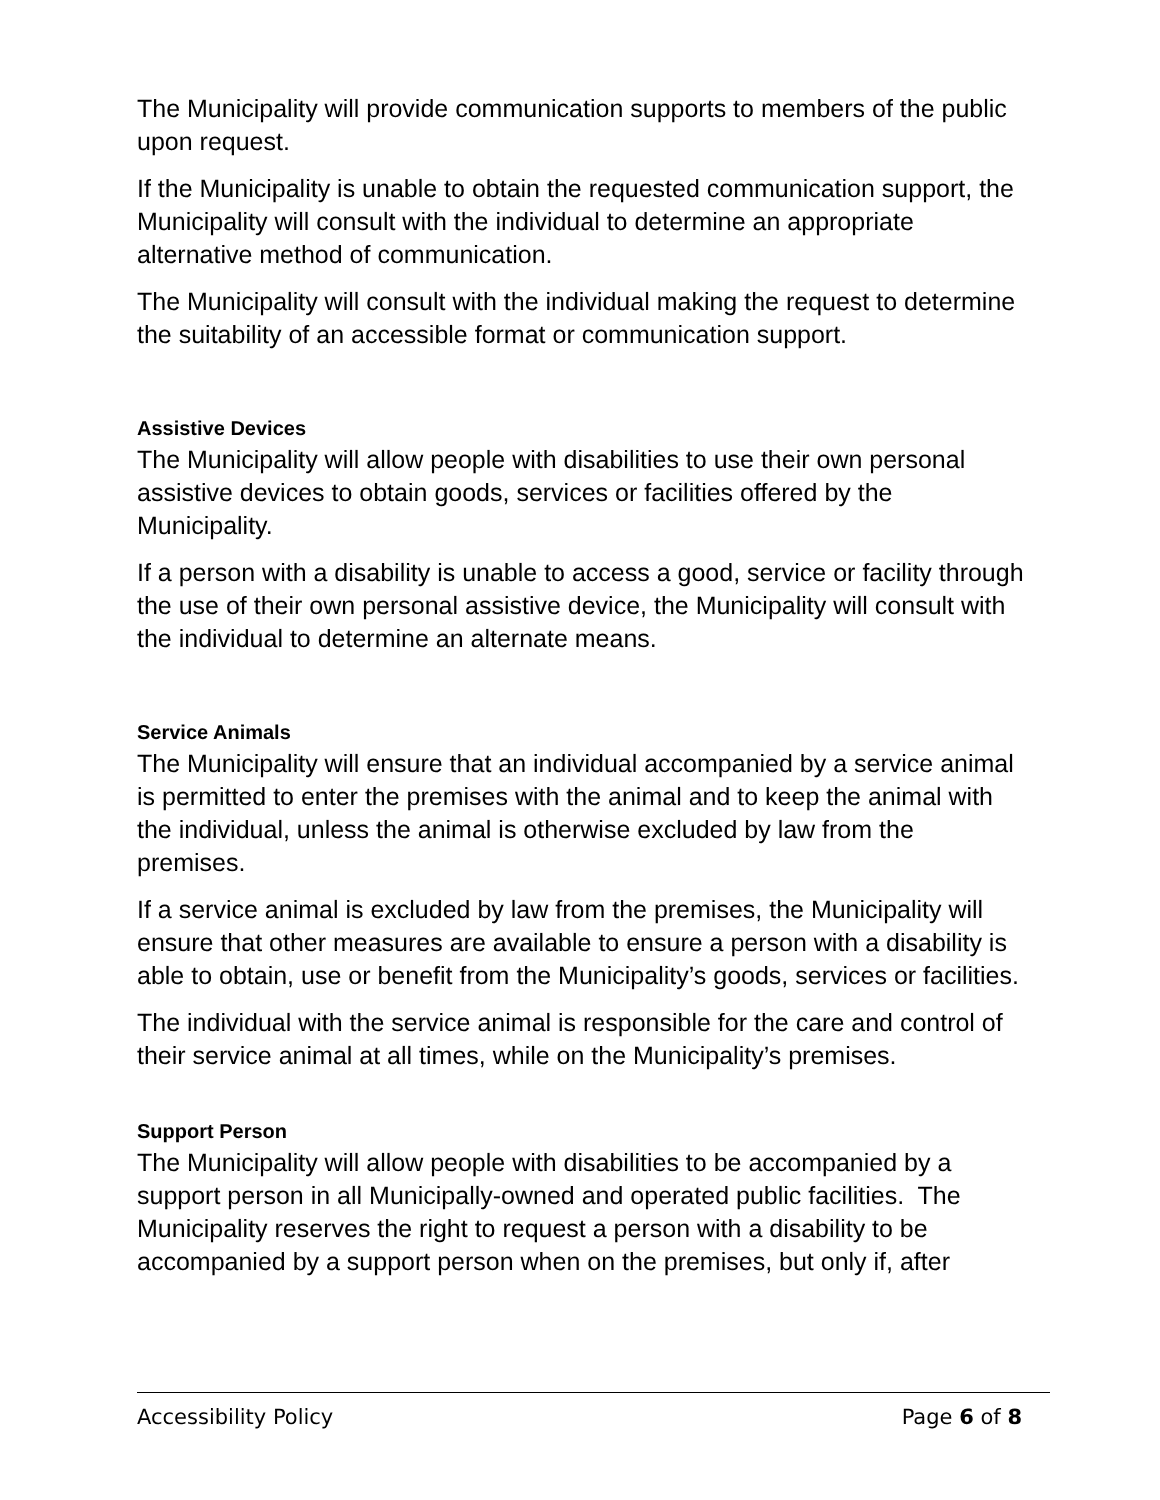The Municipality will provide communication supports to members of the public upon request.
If the Municipality is unable to obtain the requested communication support, the Municipality will consult with the individual to determine an appropriate alternative method of communication.
The Municipality will consult with the individual making the request to determine the suitability of an accessible format or communication support.
Assistive Devices
The Municipality will allow people with disabilities to use their own personal assistive devices to obtain goods, services or facilities offered by the Municipality.
If a person with a disability is unable to access a good, service or facility through the use of their own personal assistive device, the Municipality will consult with the individual to determine an alternate means.
Service Animals
The Municipality will ensure that an individual accompanied by a service animal is permitted to enter the premises with the animal and to keep the animal with the individual, unless the animal is otherwise excluded by law from the premises.
If a service animal is excluded by law from the premises, the Municipality will ensure that other measures are available to ensure a person with a disability is able to obtain, use or benefit from the Municipality’s goods, services or facilities.
The individual with the service animal is responsible for the care and control of their service animal at all times, while on the Municipality’s premises.
Support Person
The Municipality will allow people with disabilities to be accompanied by a support person in all Municipally-owned and operated public facilities. The Municipality reserves the right to request a person with a disability to be accompanied by a support person when on the premises, but only if, after
Accessibility Policy Page 6 of 8